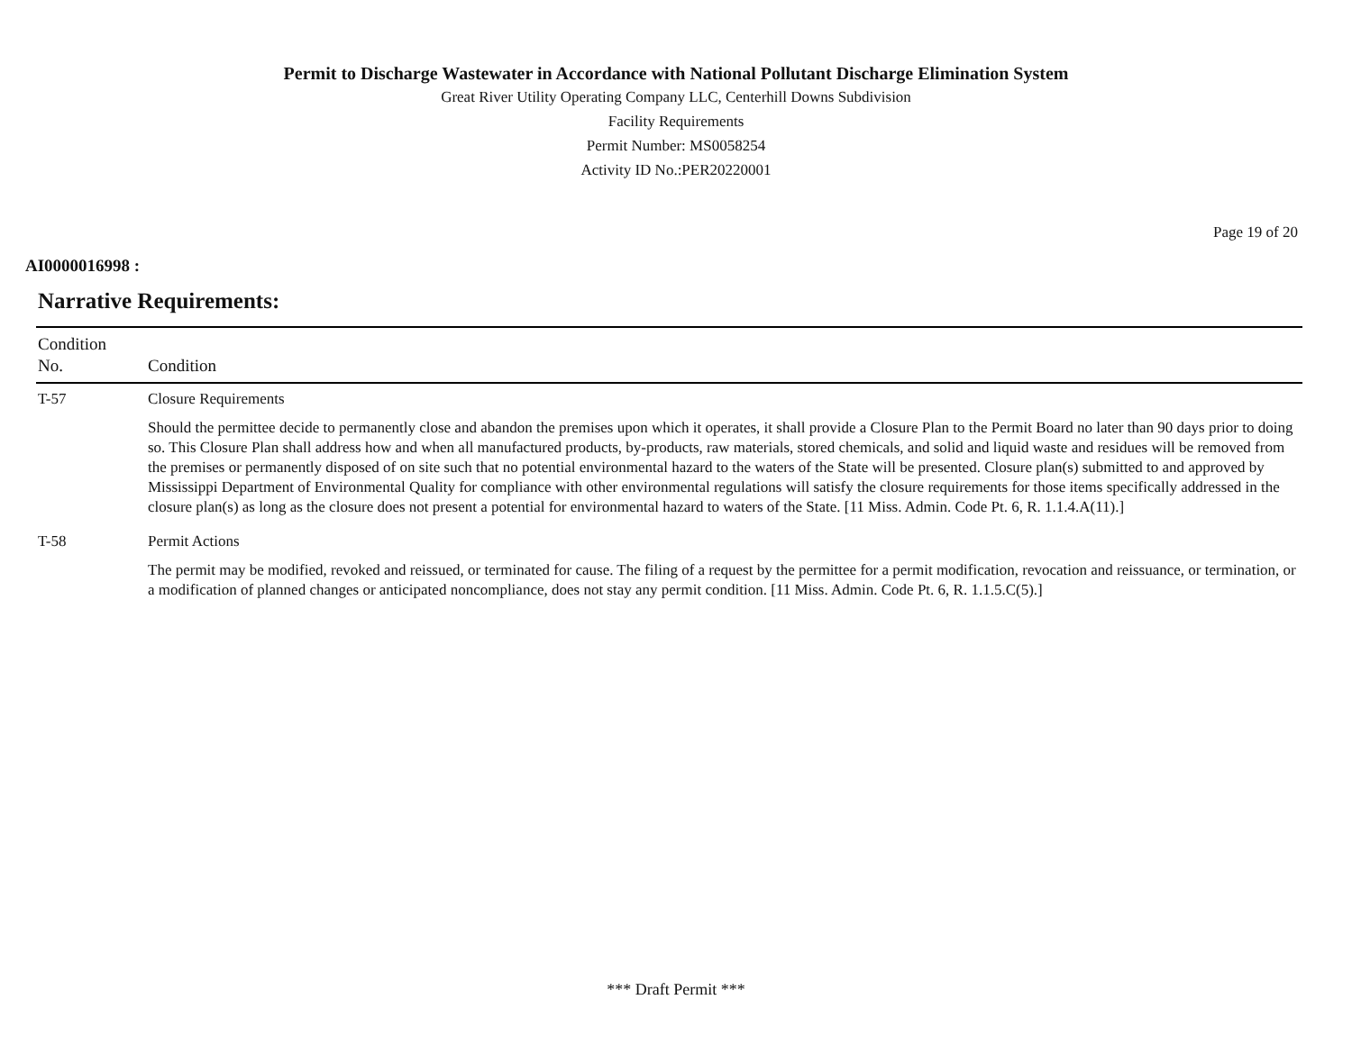Permit to Discharge Wastewater in Accordance with National Pollutant Discharge Elimination System
Great River Utility Operating Company LLC, Centerhill Downs Subdivision
Facility Requirements
Permit Number: MS0058254
Activity ID No.:PER20220001
Page 19 of 20
AI0000016998 :
Narrative Requirements:
| Condition No. | Condition |
| --- | --- |
| T-57 | Closure Requirements Should the permittee decide to permanently close and abandon the premises upon which it operates, it shall provide a Closure Plan to the Permit Board no later than 90 days prior to doing so. This Closure Plan shall address how and when all manufactured products, by-products, raw materials, stored chemicals, and solid and liquid waste and residues will be removed from the premises or permanently disposed of on site such that no potential environmental hazard to the waters of the State will be presented. Closure plan(s) submitted to and approved by Mississippi Department of Environmental Quality for compliance with other environmental regulations will satisfy the closure requirements for those items specifically addressed in the closure plan(s) as long as the closure does not present a potential for environmental hazard to waters of the State. [11 Miss. Admin. Code Pt. 6, R. 1.1.4.A(11).] |
| T-58 | Permit Actions The permit may be modified, revoked and reissued, or terminated for cause. The filing of a request by the permittee for a permit modification, revocation and reissuance, or termination, or a modification of planned changes or anticipated noncompliance, does not stay any permit condition. [11 Miss. Admin. Code Pt. 6, R. 1.1.5.C(5).] |
*** Draft Permit ***